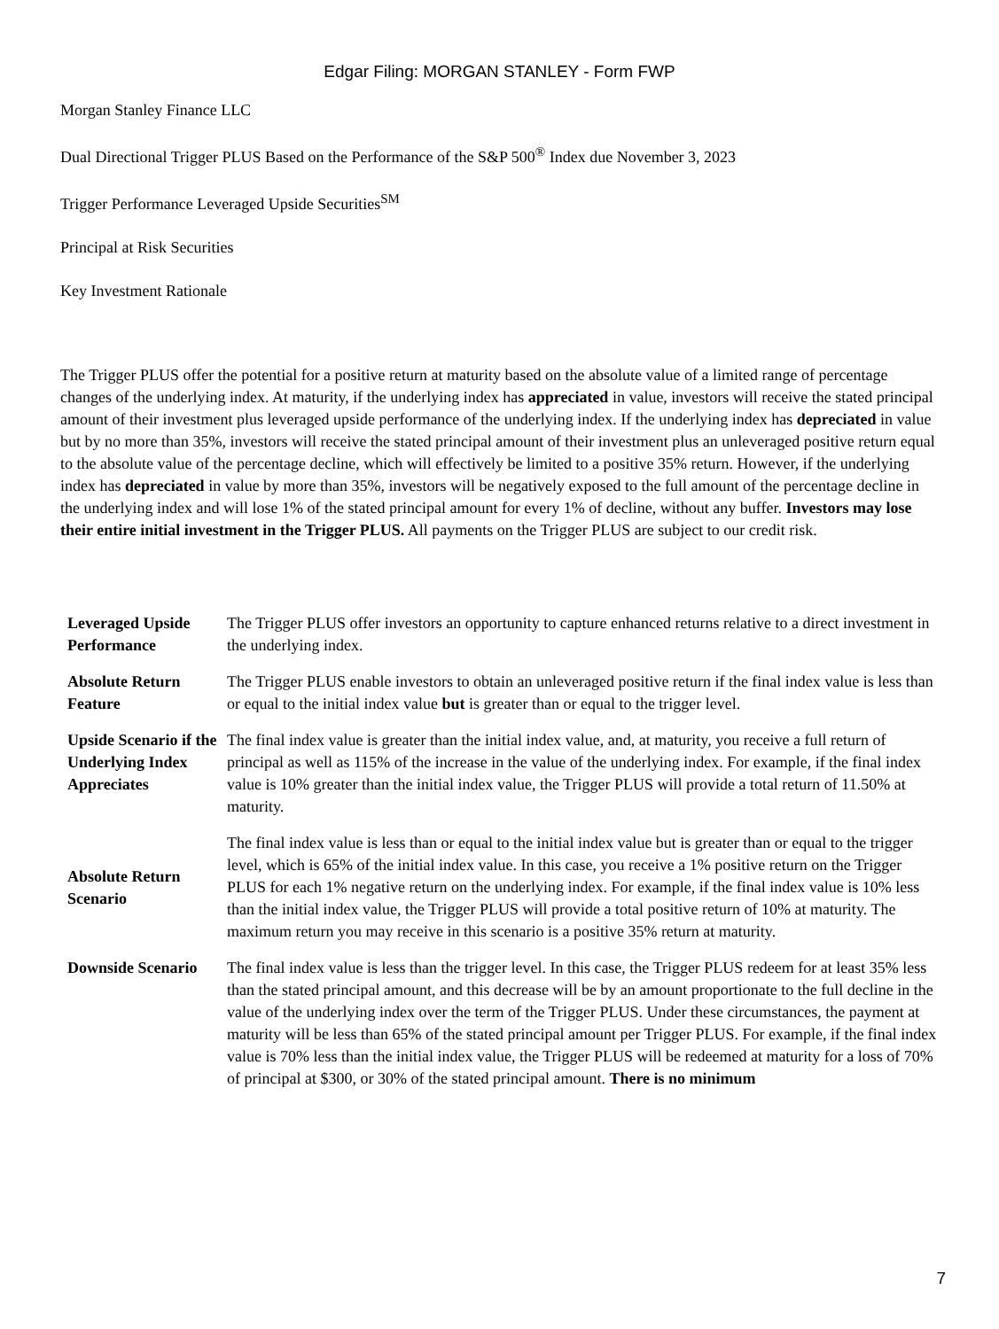Edgar Filing: MORGAN STANLEY - Form FWP
Morgan Stanley Finance LLC
Dual Directional Trigger PLUS Based on the Performance of the S&P 500<sup>®</sup> Index due November 3, 2023
Trigger Performance Leveraged Upside Securities<sup>SM</sup>
Principal at Risk Securities
Key Investment Rationale
The Trigger PLUS offer the potential for a positive return at maturity based on the absolute value of a limited range of percentage changes of the underlying index. At maturity, if the underlying index has appreciated in value, investors will receive the stated principal amount of their investment plus leveraged upside performance of the underlying index. If the underlying index has depreciated in value but by no more than 35%, investors will receive the stated principal amount of their investment plus an unleveraged positive return equal to the absolute value of the percentage decline, which will effectively be limited to a positive 35% return. However, if the underlying index has depreciated in value by more than 35%, investors will be negatively exposed to the full amount of the percentage decline in the underlying index and will lose 1% of the stated principal amount for every 1% of decline, without any buffer. Investors may lose their entire initial investment in the Trigger PLUS. All payments on the Trigger PLUS are subject to our credit risk.
| Leveraged Upside Performance | The Trigger PLUS offer investors an opportunity to capture enhanced returns relative to a direct investment in the underlying index. |
| Absolute Return Feature | The Trigger PLUS enable investors to obtain an unleveraged positive return if the final index value is less than or equal to the initial index value but is greater than or equal to the trigger level. |
| Upside Scenario if the Underlying Index Appreciates | The final index value is greater than the initial index value, and, at maturity, you receive a full return of principal as well as 115% of the increase in the value of the underlying index. For example, if the final index value is 10% greater than the initial index value, the Trigger PLUS will provide a total return of 11.50% at maturity. |
| Absolute Return Scenario | The final index value is less than or equal to the initial index value but is greater than or equal to the trigger level, which is 65% of the initial index value. In this case, you receive a 1% positive return on the Trigger PLUS for each 1% negative return on the underlying index. For example, if the final index value is 10% less than the initial index value, the Trigger PLUS will provide a total positive return of 10% at maturity. The maximum return you may receive in this scenario is a positive 35% return at maturity. |
| Downside Scenario | The final index value is less than the trigger level. In this case, the Trigger PLUS redeem for at least 35% less than the stated principal amount, and this decrease will be by an amount proportionate to the full decline in the value of the underlying index over the term of the Trigger PLUS. Under these circumstances, the payment at maturity will be less than 65% of the stated principal amount per Trigger PLUS. For example, if the final index value is 70% less than the initial index value, the Trigger PLUS will be redeemed at maturity for a loss of 70% of principal at $300, or 30% of the stated principal amount. There is no minimum |
7